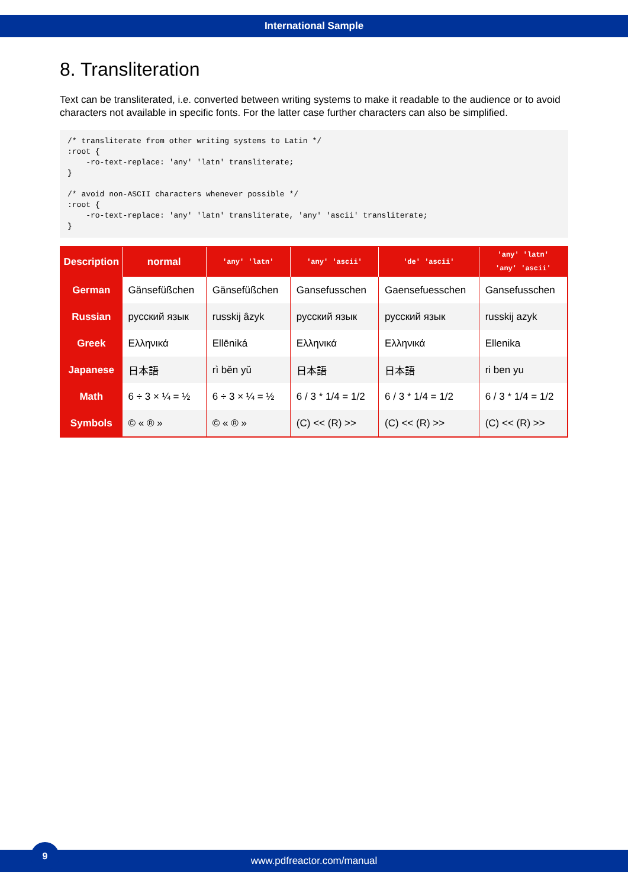International Sample
8. Transliteration
Text can be transliterated, i.e. converted between writing systems to make it readable to the audience or to avoid characters not available in specific fonts. For the latter case further characters can also be simplified.
/* transliterate from other writing systems to Latin */
:root {
    -ro-text-replace: 'any' 'latn' transliterate;
}

/* avoid non-ASCII characters whenever possible */
:root {
    -ro-text-replace: 'any' 'latn' transliterate, 'any' 'ascii' transliterate;
}
| Description | normal | 'any' 'latn' | 'any' 'ascii' | 'de' 'ascii' | 'any' 'latn' 'any' 'ascii' |
| --- | --- | --- | --- | --- | --- |
| German | Gänsefüßchen | Gänsefüßchen | Gansefusschen | Gaensefuesschen | Gansefusschen |
| Russian | русский язык | russkij âzyk | русский язык | русский язык | russkij azyk |
| Greek | Ελληνικά | Ellēniká | Ελληνικά | Ελληνικά | Ellenika |
| Japanese | 日本語 | rì běn yǔ | 日本語 | 日本語 | ri ben yu |
| Math | 6 ÷ 3 × ¼ = ½ | 6 ÷ 3 × ¼ = ½ | 6 / 3 * 1/4 = 1/2 | 6 / 3 * 1/4 = 1/2 | 6 / 3 * 1/4 = 1/2 |
| Symbols | © « ® » | © « ® » | (C) << (R) >> | (C) << (R) >> | (C) << (R) >> |
www.pdfreactor.com/manual
9